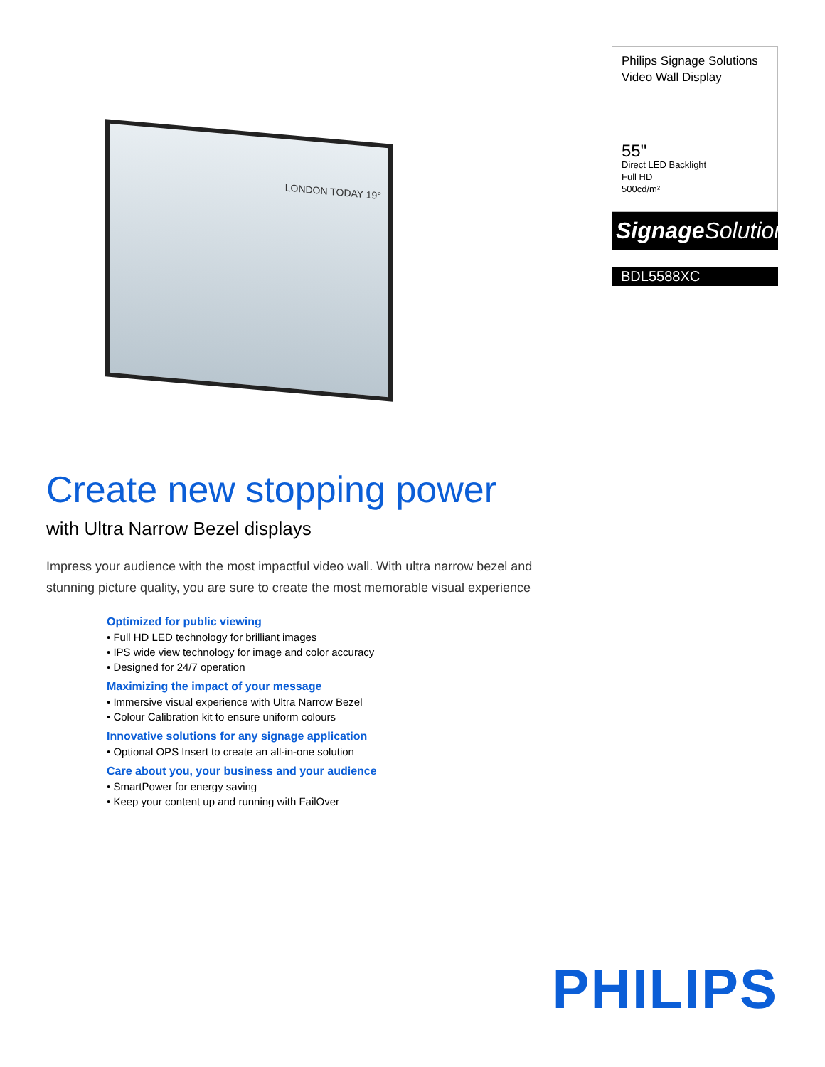LONDON TODAY 19°
Philips Signage Solutions
Video Wall Display
55"
Direct LED Backlight
Full HD
500cd/m²
Signage Solutions
BDL5588XC
Create new stopping power
with Ultra Narrow Bezel displays
Impress your audience with the most impactful video wall. With ultra narrow bezel and stunning picture quality, you are sure to create the most memorable visual experience
Optimized for public viewing
• Full HD LED technology for brilliant images
• IPS wide view technology for image and color accuracy
• Designed for 24/7 operation
Maximizing the impact of your message
• Immersive visual experience with Ultra Narrow Bezel
• Colour Calibration kit to ensure uniform colours
Innovative solutions for any signage application
• Optional OPS Insert to create an all-in-one solution
Care about you, your business and your audience
• SmartPower for energy saving
• Keep your content up and running with FailOver
PHILIPS